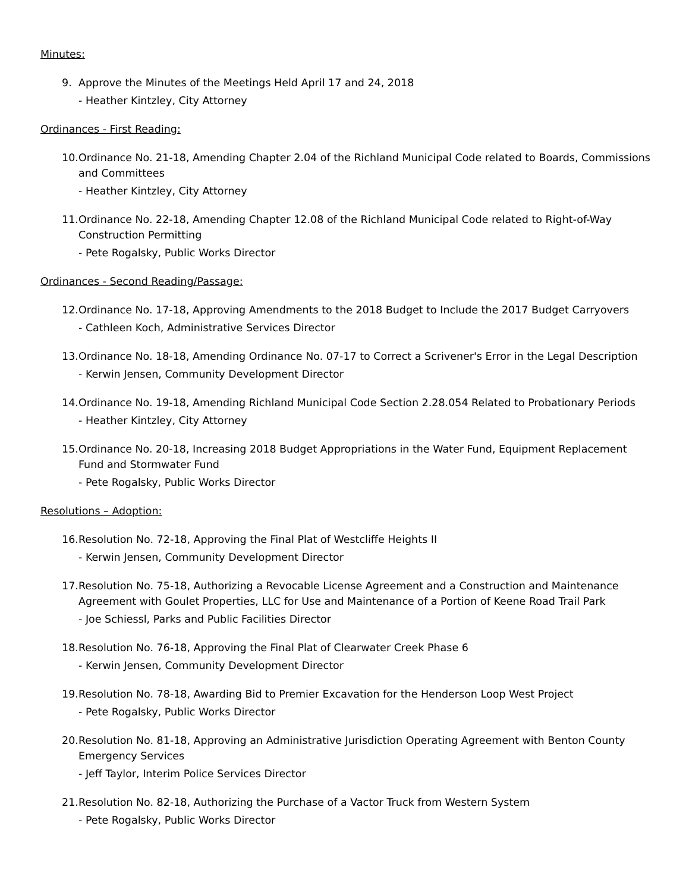Minutes:
9. Approve the Minutes of the Meetings Held April 17 and 24, 2018
- Heather Kintzley, City Attorney
Ordinances - First Reading:
10. Ordinance No. 21-18, Amending Chapter 2.04 of the Richland Municipal Code related to Boards, Commissions and Committees
- Heather Kintzley, City Attorney
11. Ordinance No. 22-18, Amending Chapter 12.08 of the Richland Municipal Code related to Right-of-Way Construction Permitting
- Pete Rogalsky, Public Works Director
Ordinances - Second Reading/Passage:
12. Ordinance No. 17-18, Approving Amendments to the 2018 Budget to Include the 2017 Budget Carryovers
- Cathleen Koch, Administrative Services Director
13. Ordinance No. 18-18, Amending Ordinance No. 07-17 to Correct a Scrivener's Error in the Legal Description
- Kerwin Jensen, Community Development Director
14. Ordinance No. 19-18, Amending Richland Municipal Code Section 2.28.054 Related to Probationary Periods
- Heather Kintzley, City Attorney
15. Ordinance No. 20-18, Increasing 2018 Budget Appropriations in the Water Fund, Equipment Replacement Fund and Stormwater Fund
- Pete Rogalsky, Public Works Director
Resolutions – Adoption:
16. Resolution No. 72-18, Approving the Final Plat of Westcliffe Heights II
- Kerwin Jensen, Community Development Director
17. Resolution No. 75-18, Authorizing a Revocable License Agreement and a Construction and Maintenance Agreement with Goulet Properties, LLC for Use and Maintenance of a Portion of Keene Road Trail Park
- Joe Schiessl, Parks and Public Facilities Director
18. Resolution No. 76-18, Approving the Final Plat of Clearwater Creek Phase 6
- Kerwin Jensen, Community Development Director
19. Resolution No. 78-18, Awarding Bid to Premier Excavation for the Henderson Loop West Project
- Pete Rogalsky, Public Works Director
20. Resolution No. 81-18, Approving an Administrative Jurisdiction Operating Agreement with Benton County Emergency Services
- Jeff Taylor, Interim Police Services Director
21. Resolution No. 82-18, Authorizing the Purchase of a Vactor Truck from Western System
- Pete Rogalsky, Public Works Director